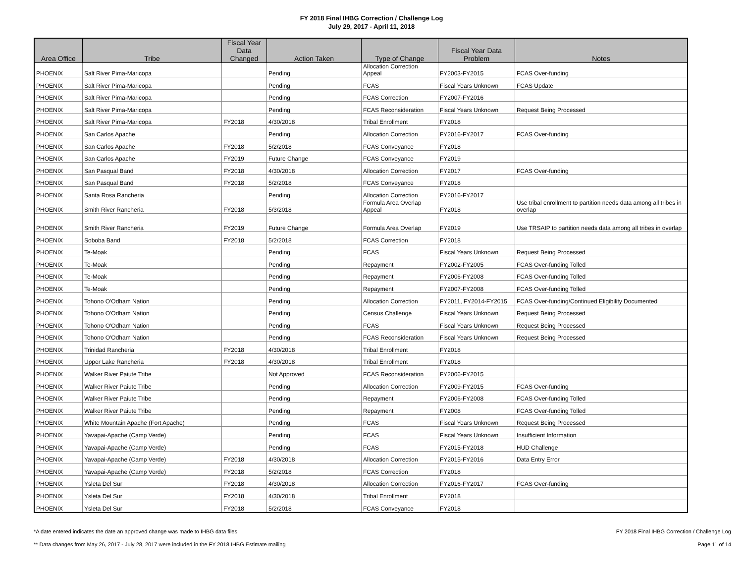FY 2018 Final IHBG Correction / Challenge Log
July 29, 2017 - April 11, 2018
| Area Office | Tribe | Fiscal Year Data Changed | Action Taken | Type of Change | Fiscal Year Data Problem | Notes |
| --- | --- | --- | --- | --- | --- | --- |
| PHOENIX | Salt River Pima-Maricopa | | Pending | Allocation Correction Appeal | FY2003-FY2015 | FCAS Over-funding |
| PHOENIX | Salt River Pima-Maricopa | | Pending | FCAS | Fiscal Years Unknown | FCAS Update |
| PHOENIX | Salt River Pima-Maricopa | | Pending | FCAS Correction | FY2007-FY2016 | |
| PHOENIX | Salt River Pima-Maricopa | | Pending | FCAS Reconsideration | Fiscal Years Unknown | Request Being Processed |
| PHOENIX | Salt River Pima-Maricopa | FY2018 | 4/30/2018 | Tribal Enrollment | FY2018 | |
| PHOENIX | San Carlos Apache | | Pending | Allocation Correction | FY2016-FY2017 | FCAS Over-funding |
| PHOENIX | San Carlos Apache | FY2018 | 5/2/2018 | FCAS Conveyance | FY2018 | |
| PHOENIX | San Carlos Apache | FY2019 | Future Change | FCAS Conveyance | FY2019 | |
| PHOENIX | San Pasqual Band | FY2018 | 4/30/2018 | Allocation Correction | FY2017 | FCAS Over-funding |
| PHOENIX | San Pasqual Band | FY2018 | 5/2/2018 | FCAS Conveyance | FY2018 | |
| PHOENIX | Santa Rosa Rancheria | | Pending | Allocation Correction | FY2016-FY2017 | |
| PHOENIX | Smith River Rancheria | FY2018 | 5/3/2018 | Formula Area Overlap Appeal | FY2018 | Use tribal enrollment to partition needs data among all tribes in overlap |
| PHOENIX | Smith River Rancheria | FY2019 | Future Change | Formula Area Overlap | FY2019 | Use TRSAIP to partition needs data among all tribes in overlap |
| PHOENIX | Soboba Band | FY2018 | 5/2/2018 | FCAS Correction | FY2018 | |
| PHOENIX | Te-Moak | | Pending | FCAS | Fiscal Years Unknown | Request Being Processed |
| PHOENIX | Te-Moak | | Pending | Repayment | FY2002-FY2005 | FCAS Over-funding Tolled |
| PHOENIX | Te-Moak | | Pending | Repayment | FY2006-FY2008 | FCAS Over-funding Tolled |
| PHOENIX | Te-Moak | | Pending | Repayment | FY2007-FY2008 | FCAS Over-funding Tolled |
| PHOENIX | Tohono O'Odham Nation | | Pending | Allocation Correction | FY2011, FY2014-FY2015 | FCAS Over-funding/Continued Eligibility Documented |
| PHOENIX | Tohono O'Odham Nation | | Pending | Census Challenge | Fiscal Years Unknown | Request Being Processed |
| PHOENIX | Tohono O'Odham Nation | | Pending | FCAS | Fiscal Years Unknown | Request Being Processed |
| PHOENIX | Tohono O'Odham Nation | | Pending | FCAS Reconsideration | Fiscal Years Unknown | Request Being Processed |
| PHOENIX | Trinidad Rancheria | FY2018 | 4/30/2018 | Tribal Enrollment | FY2018 | |
| PHOENIX | Upper Lake Rancheria | FY2018 | 4/30/2018 | Tribal Enrollment | FY2018 | |
| PHOENIX | Walker River Paiute Tribe | | Not Approved | FCAS Reconsideration | FY2006-FY2015 | |
| PHOENIX | Walker River Paiute Tribe | | Pending | Allocation Correction | FY2009-FY2015 | FCAS Over-funding |
| PHOENIX | Walker River Paiute Tribe | | Pending | Repayment | FY2006-FY2008 | FCAS Over-funding Tolled |
| PHOENIX | Walker River Paiute Tribe | | Pending | Repayment | FY2008 | FCAS Over-funding Tolled |
| PHOENIX | White Mountain Apache (Fort Apache) | | Pending | FCAS | Fiscal Years Unknown | Request Being Processed |
| PHOENIX | Yavapai-Apache (Camp Verde) | | Pending | FCAS | Fiscal Years Unknown | Insufficient Information |
| PHOENIX | Yavapai-Apache (Camp Verde) | | Pending | FCAS | FY2015-FY2018 | HUD Challenge |
| PHOENIX | Yavapai-Apache (Camp Verde) | FY2018 | 4/30/2018 | Allocation Correction | FY2015-FY2016 | Data Entry Error |
| PHOENIX | Yavapai-Apache (Camp Verde) | FY2018 | 5/2/2018 | FCAS Correction | FY2018 | |
| PHOENIX | Ysleta Del Sur | FY2018 | 4/30/2018 | Allocation Correction | FY2016-FY2017 | FCAS Over-funding |
| PHOENIX | Ysleta Del Sur | FY2018 | 4/30/2018 | Tribal Enrollment | FY2018 | |
| PHOENIX | Ysleta Del Sur | FY2018 | 5/2/2018 | FCAS Conveyance | FY2018 | |
*A date entered indicates the date an approved change was made to IHBG data files
** Data changes from May 26, 2017 - July 28, 2017 were included in the FY 2018 IHBG Estimate mailing
FY 2018 Final IHBG Correction / Challenge Log
Page 11 of 14